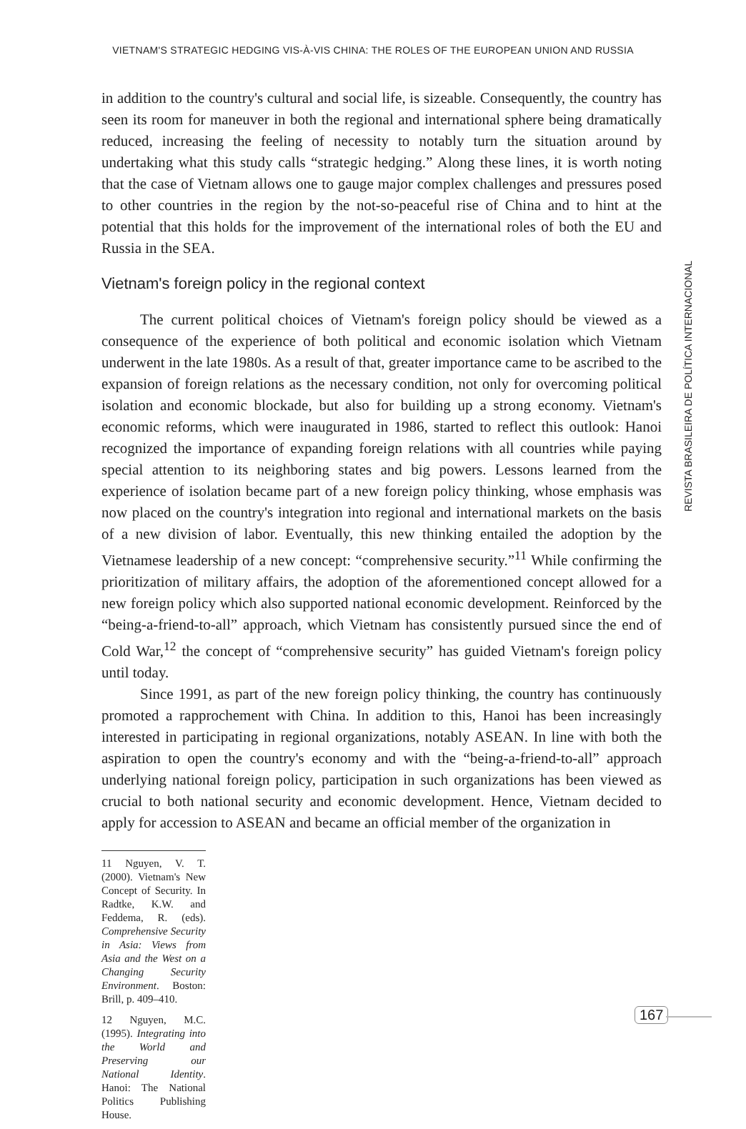VIETNAM'S STRATEGIC HEDGING VIS-À-VIS CHINA: THE ROLES OF THE EUROPEAN UNION AND RUSSIA
in addition to the country's cultural and social life, is sizeable. Consequently, the country has seen its room for maneuver in both the regional and international sphere being dramatically reduced, increasing the feeling of necessity to notably turn the situation around by undertaking what this study calls “strategic hedging.” Along these lines, it is worth noting that the case of Vietnam allows one to gauge major complex challenges and pressures posed to other countries in the region by the not-so-peaceful rise of China and to hint at the potential that this holds for the improvement of the international roles of both the EU and Russia in the SEA.
Vietnam's foreign policy in the regional context
The current political choices of Vietnam's foreign policy should be viewed as a consequence of the experience of both political and economic isolation which Vietnam underwent in the late 1980s. As a result of that, greater importance came to be ascribed to the expansion of foreign relations as the necessary condition, not only for overcoming political isolation and economic blockade, but also for building up a strong economy. Vietnam's economic reforms, which were inaugurated in 1986, started to reflect this outlook: Hanoi recognized the importance of expanding foreign relations with all countries while paying special attention to its neighboring states and big powers. Lessons learned from the experience of isolation became part of a new foreign policy thinking, whose emphasis was now placed on the country's integration into regional and international markets on the basis of a new division of labor. Eventually, this new thinking entailed the adoption by the Vietnamese leadership of a new concept: “comprehensive security.”<sup>11</sup> While confirming the prioritization of military affairs, the adoption of the aforementioned concept allowed for a new foreign policy which also supported national economic development. Reinforced by the “being-a-friend-to-all” approach, which Vietnam has consistently pursued since the end of Cold War,<sup>12</sup> the concept of “comprehensive security” has guided Vietnam's foreign policy until today.
Since 1991, as part of the new foreign policy thinking, the country has continuously promoted a rapprochement with China. In addition to this, Hanoi has been increasingly interested in participating in regional organizations, notably ASEAN. In line with both the aspiration to open the country's economy and with the “being-a-friend-to-all” approach underlying national foreign policy, participation in such organizations has been viewed as crucial to both national security and economic development. Hence, Vietnam decided to apply for accession to ASEAN and became an official member of the organization in
11 Nguyen, V. T. (2000). Vietnam's New Concept of Security. In Radtke, K.W. and Feddema, R. (eds). Comprehensive Security in Asia: Views from Asia and the West on a Changing Security Environment. Boston: Brill, p. 409–410.
12 Nguyen, M.C. (1995). Integrating into the World and Preserving our National Identity. Hanoi: The National Politics Publishing House.
REVISTA BRASILEIRA DE POLÍTICA INTERNACIONAL
167